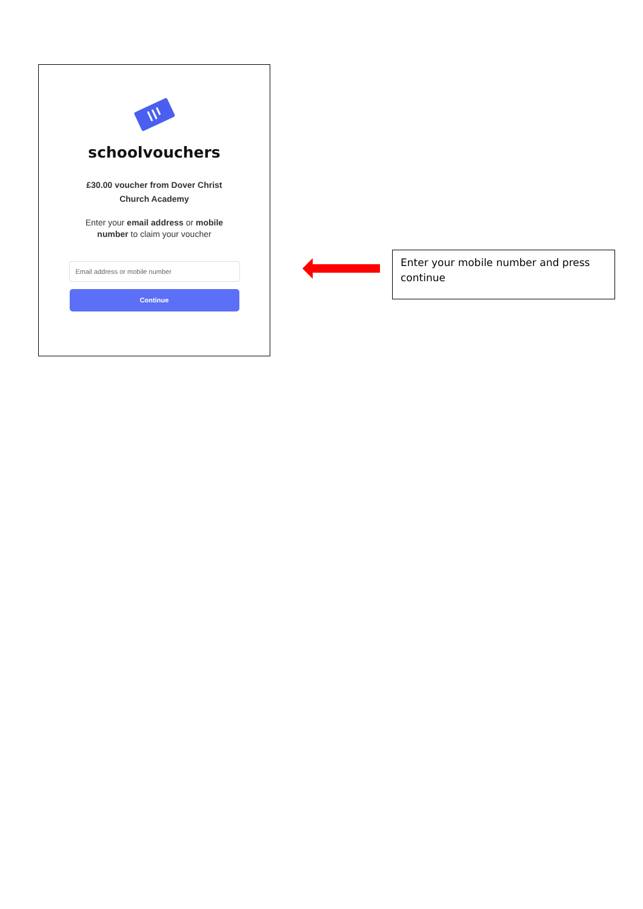schoolvouchers
£30.00 voucher from Dover Christ
Church Academy
Enter your email address or mobile
number to claim your voucher
Email address or mobile number
Continue
Enter your mobile number and press continue